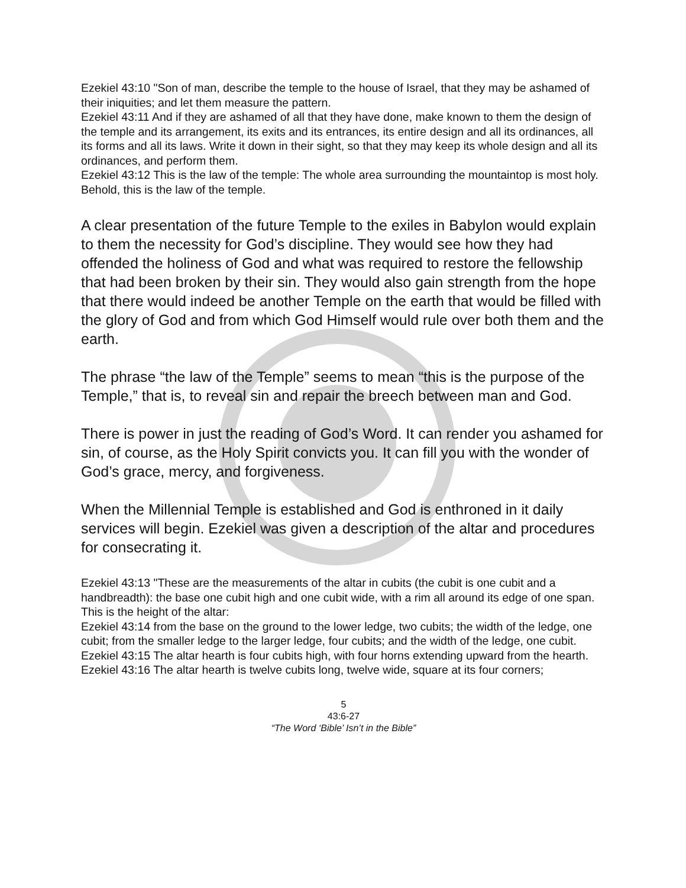Ezekiel 43:10 "Son of man, describe the temple to the house of Israel, that they may be ashamed of their iniquities; and let them measure the pattern.
Ezekiel 43:11 And if they are ashamed of all that they have done, make known to them the design of the temple and its arrangement, its exits and its entrances, its entire design and all its ordinances, all its forms and all its laws. Write it down in their sight, so that they may keep its whole design and all its ordinances, and perform them.
Ezekiel 43:12 This is the law of the temple: The whole area surrounding the mountaintop is most holy. Behold, this is the law of the temple.
A clear presentation of the future Temple to the exiles in Babylon would explain to them the necessity for God’s discipline. They would see how they had offended the holiness of God and what was required to restore the fellowship that had been broken by their sin. They would also gain strength from the hope that there would indeed be another Temple on the earth that would be filled with the glory of God and from which God Himself would rule over both them and the earth.
The phrase “the law of the Temple” seems to mean “this is the purpose of the Temple,” that is, to reveal sin and repair the breech between man and God.
There is power in just the reading of God’s Word. It can render you ashamed for sin, of course, as the Holy Spirit convicts you. It can fill you with the wonder of God’s grace, mercy, and forgiveness.
When the Millennial Temple is established and God is enthroned in it daily services will begin. Ezekiel was given a description of the altar and procedures for consecrating it.
Ezekiel 43:13 "These are the measurements of the altar in cubits (the cubit is one cubit and a handbreadth): the base one cubit high and one cubit wide, with a rim all around its edge of one span. This is the height of the altar:
Ezekiel 43:14 from the base on the ground to the lower ledge, two cubits; the width of the ledge, one cubit; from the smaller ledge to the larger ledge, four cubits; and the width of the ledge, one cubit.
Ezekiel 43:15 The altar hearth is four cubits high, with four horns extending upward from the hearth.
Ezekiel 43:16 The altar hearth is twelve cubits long, twelve wide, square at its four corners;
5
43:6-27
“The Word ‘Bible’ Isn’t in the Bible”